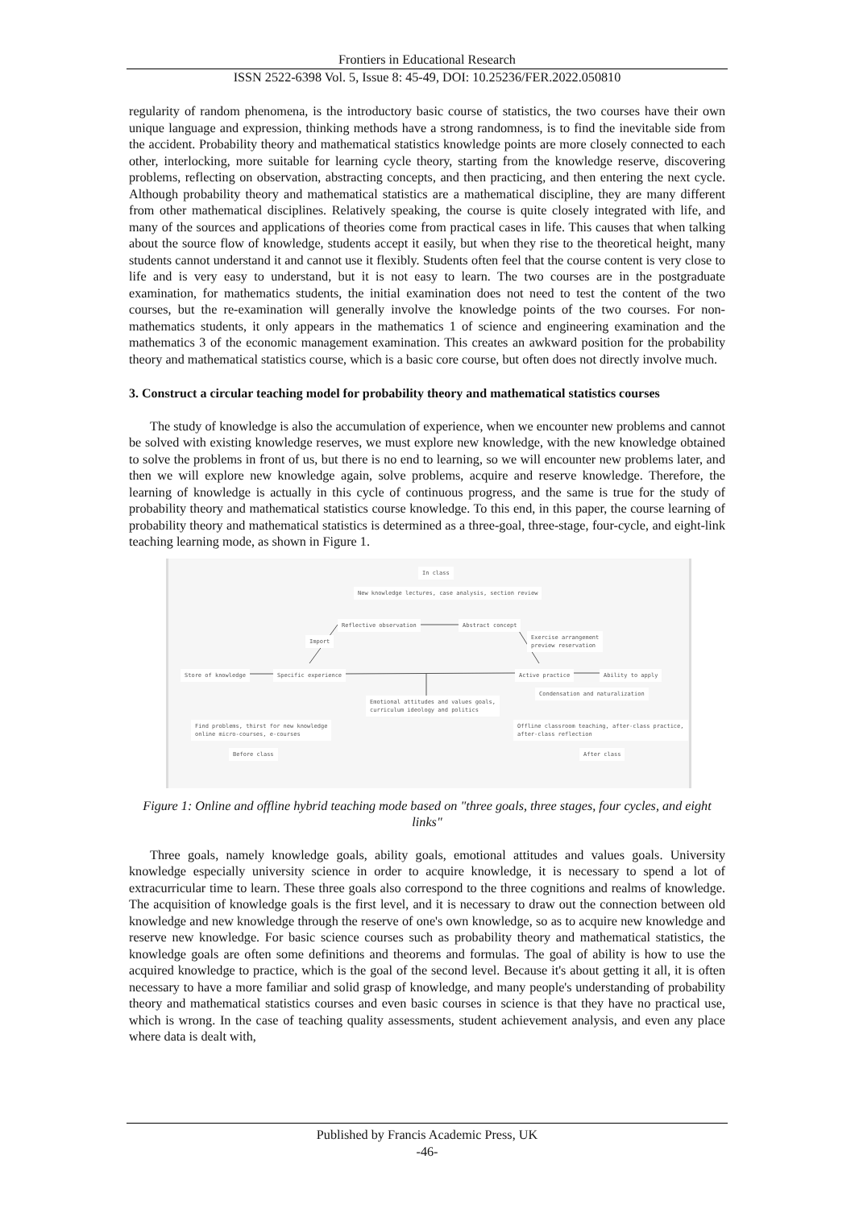Frontiers in Educational Research
ISSN 2522-6398 Vol. 5, Issue 8: 45-49, DOI: 10.25236/FER.2022.050810
regularity of random phenomena, is the introductory basic course of statistics, the two courses have their own unique language and expression, thinking methods have a strong randomness, is to find the inevitable side from the accident. Probability theory and mathematical statistics knowledge points are more closely connected to each other, interlocking, more suitable for learning cycle theory, starting from the knowledge reserve, discovering problems, reflecting on observation, abstracting concepts, and then practicing, and then entering the next cycle. Although probability theory and mathematical statistics are a mathematical discipline, they are many different from other mathematical disciplines. Relatively speaking, the course is quite closely integrated with life, and many of the sources and applications of theories come from practical cases in life. This causes that when talking about the source flow of knowledge, students accept it easily, but when they rise to the theoretical height, many students cannot understand it and cannot use it flexibly. Students often feel that the course content is very close to life and is very easy to understand, but it is not easy to learn. The two courses are in the postgraduate examination, for mathematics students, the initial examination does not need to test the content of the two courses, but the re-examination will generally involve the knowledge points of the two courses. For non-mathematics students, it only appears in the mathematics 1 of science and engineering examination and the mathematics 3 of the economic management examination. This creates an awkward position for the probability theory and mathematical statistics course, which is a basic core course, but often does not directly involve much.
3. Construct a circular teaching model for probability theory and mathematical statistics courses
The study of knowledge is also the accumulation of experience, when we encounter new problems and cannot be solved with existing knowledge reserves, we must explore new knowledge, with the new knowledge obtained to solve the problems in front of us, but there is no end to learning, so we will encounter new problems later, and then we will explore new knowledge again, solve problems, acquire and reserve knowledge. Therefore, the learning of knowledge is actually in this cycle of continuous progress, and the same is true for the study of probability theory and mathematical statistics course knowledge. To this end, in this paper, the course learning of probability theory and mathematical statistics is determined as a three-goal, three-stage, four-cycle, and eight-link teaching learning mode, as shown in Figure 1.
In class
New knowledge lectures, case analysis, section review
Reflective observation Abstract concept
Import
Exercise arrangement
preview reservation
Store of knowledge Specific experience Active practice Ability to apply
Condensation and naturalization
Emotional attitudes and values goals,
curriculum ideology and politics
Find problems, thirst for new knowledge
online micro-courses, e-courses
Offline classroom teaching, after-class practice,
after-class reflection
Before class After class
Figure 1: Online and offline hybrid teaching mode based on "three goals, three stages, four cycles, and eight links"
Three goals, namely knowledge goals, ability goals, emotional attitudes and values goals. University knowledge especially university science in order to acquire knowledge, it is necessary to spend a lot of extracurricular time to learn. These three goals also correspond to the three cognitions and realms of knowledge. The acquisition of knowledge goals is the first level, and it is necessary to draw out the connection between old knowledge and new knowledge through the reserve of one's own knowledge, so as to acquire new knowledge and reserve new knowledge. For basic science courses such as probability theory and mathematical statistics, the knowledge goals are often some definitions and theorems and formulas. The goal of ability is how to use the acquired knowledge to practice, which is the goal of the second level. Because it's about getting it all, it is often necessary to have a more familiar and solid grasp of knowledge, and many people's understanding of probability theory and mathematical statistics courses and even basic courses in science is that they have no practical use, which is wrong. In the case of teaching quality assessments, student achievement analysis, and even any place where data is dealt with,
Published by Francis Academic Press, UK
-46-